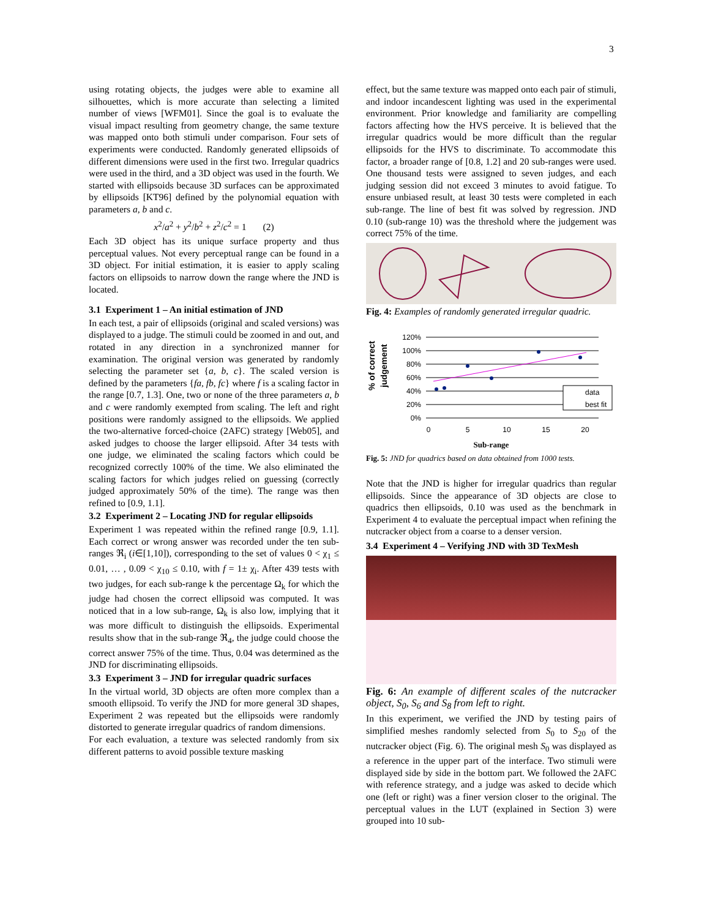3
using rotating objects, the judges were able to examine all silhouettes, which is more accurate than selecting a limited number of views [WFM01]. Since the goal is to evaluate the visual impact resulting from geometry change, the same texture was mapped onto both stimuli under comparison. Four sets of experiments were conducted. Randomly generated ellipsoids of different dimensions were used in the first two. Irregular quadrics were used in the third, and a 3D object was used in the fourth. We started with ellipsoids because 3D surfaces can be approximated by ellipsoids [KT96] defined by the polynomial equation with parameters a, b and c.
x<sup>2</sup>/a<sup>2</sup> + y<sup>2</sup>/b<sup>2</sup> + z<sup>2</sup>/c<sup>2</sup> = 1 (2)
Each 3D object has its unique surface property and thus perceptual values. Not every perceptual range can be found in a 3D object. For initial estimation, it is easier to apply scaling factors on ellipsoids to narrow down the range where the JND is located.
3.1 Experiment 1 – An initial estimation of JND
In each test, a pair of ellipsoids (original and scaled versions) was displayed to a judge. The stimuli could be zoomed in and out, and rotated in any direction in a synchronized manner for examination. The original version was generated by randomly selecting the parameter set {a, b, c}. The scaled version is defined by the parameters {fa, fb, fc} where f is a scaling factor in the range [0.7, 1.3]. One, two or none of the three parameters a, b and c were randomly exempted from scaling. The left and right positions were randomly assigned to the ellipsoids. We applied the two-alternative forced-choice (2AFC) strategy [Web05], and asked judges to choose the larger ellipsoid. After 34 tests with one judge, we eliminated the scaling factors which could be recognized correctly 100% of the time. We also eliminated the scaling factors for which judges relied on guessing (correctly judged approximately 50% of the time). The range was then refined to [0.9, 1.1].
3.2 Experiment 2 – Locating JND for regular ellipsoids
Experiment 1 was repeated within the refined range [0.9, 1.1]. Each correct or wrong answer was recorded under the ten sub-ranges ℜ<sub>i</sub> (i∈[1,10]), corresponding to the set of values 0 < χ<sub>1</sub> ≤ 0.01, … , 0.09 < χ<sub>10</sub> ≤ 0.10, with f = 1± χ<sub>i</sub>. After 439 tests with two judges, for each sub-range k the percentage Ω<sub>k</sub> for which the judge had chosen the correct ellipsoid was computed. It was noticed that in a low sub-range, Ω<sub>k</sub> is also low, implying that it was more difficult to distinguish the ellipsoids. Experimental results show that in the sub-range ℜ<sub>4</sub>, the judge could choose the correct answer 75% of the time. Thus, 0.04 was determined as the JND for discriminating ellipsoids.
3.3 Experiment 3 – JND for irregular quadric surfaces
In the virtual world, 3D objects are often more complex than a smooth ellipsoid. To verify the JND for more general 3D shapes, Experiment 2 was repeated but the ellipsoids were randomly distorted to generate irregular quadrics of random dimensions.
For each evaluation, a texture was selected randomly from six different patterns to avoid possible texture masking
effect, but the same texture was mapped onto each pair of stimuli, and indoor incandescent lighting was used in the experimental environment. Prior knowledge and familiarity are compelling factors affecting how the HVS perceive. It is believed that the irregular quadrics would be more difficult than the regular ellipsoids for the HVS to discriminate. To accommodate this factor, a broader range of [0.8, 1.2] and 20 sub-ranges were used. One thousand tests were assigned to seven judges, and each judging session did not exceed 3 minutes to avoid fatigue. To ensure unbiased result, at least 30 tests were completed in each sub-range. The line of best fit was solved by regression. JND 0.10 (sub-range 10) was the threshold where the judgement was correct 75% of the time.
Fig. 4: Examples of randomly generated irregular quadric.
% of correct
judgement
120%
100%
80%
60%
40%
20%
0%
data
best fit
0
5
10
15
20
Sub-range
Fig. 5: JND for quadrics based on data obtained from 1000 tests.
Note that the JND is higher for irregular quadrics than regular ellipsoids. Since the appearance of 3D objects are close to quadrics then ellipsoids, 0.10 was used as the benchmark in Experiment 4 to evaluate the perceptual impact when refining the nutcracker object from a coarse to a denser version.
3.4 Experiment 4 – Verifying JND with 3D TexMesh
Fig. 6: An example of different scales of the nutcracker object, S<sub>0</sub>, S<sub>6</sub> and S<sub>8</sub> from left to right.
In this experiment, we verified the JND by testing pairs of simplified meshes randomly selected from S<sub>0</sub> to S<sub>20</sub> of the nutcracker object (Fig. 6). The original mesh S<sub>0</sub> was displayed as a reference in the upper part of the interface. Two stimuli were displayed side by side in the bottom part. We followed the 2AFC with reference strategy, and a judge was asked to decide which one (left or right) was a finer version closer to the original. The perceptual values in the LUT (explained in Section 3) were grouped into 10 sub-